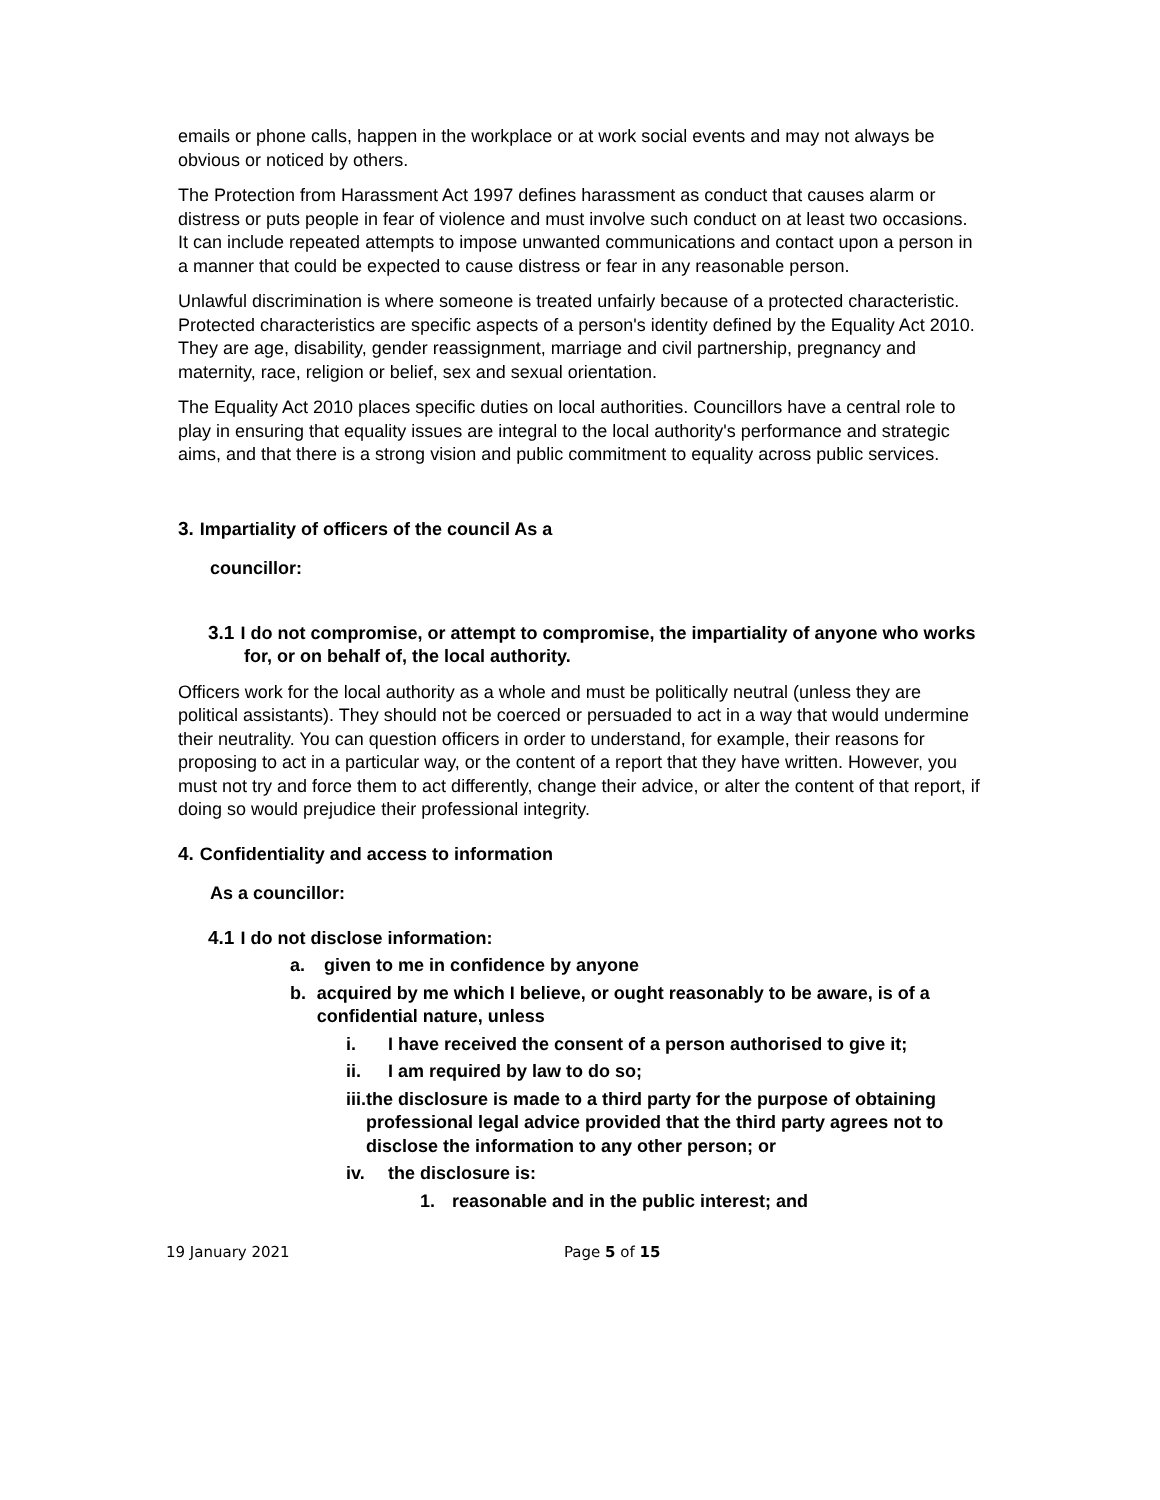emails or phone calls, happen in the workplace or at work social events and may not always be obvious or noticed by others.
The Protection from Harassment Act 1997 defines harassment as conduct that causes alarm or distress or puts people in fear of violence and must involve such conduct on at least two occasions. It can include repeated attempts to impose unwanted communications and contact upon a person in a manner that could be expected to cause distress or fear in any reasonable person.
Unlawful discrimination is where someone is treated unfairly because of a protected characteristic. Protected characteristics are specific aspects of a person's identity defined by the Equality Act 2010. They are age, disability, gender reassignment, marriage and civil partnership, pregnancy and maternity, race, religion or belief, sex and sexual orientation.
The Equality Act 2010 places specific duties on local authorities. Councillors have a central role to play in ensuring that equality issues are integral to the local authority's performance and strategic aims, and that there is a strong vision and public commitment to equality across public services.
3. Impartiality of officers of the council As a
councillor:
3.1 I do not compromise, or attempt to compromise, the impartiality of anyone who works for, or on behalf of, the local authority.
Officers work for the local authority as a whole and must be politically neutral (unless they are political assistants). They should not be coerced or persuaded to act in a way that would undermine their neutrality. You can question officers in order to understand, for example, their reasons for proposing to act in a particular way, or the content of a report that they have written. However, you must not try and force them to act differently, change their advice, or alter the content of that report, if doing so would prejudice their professional integrity.
4. Confidentiality and access to information
As a councillor:
4.1 I do not disclose information:
a. given to me in confidence by anyone
b. acquired by me which I believe, or ought reasonably to be aware, is of a confidential nature, unless
i. I have received the consent of a person authorised to give it;
ii. I am required by law to do so;
iii. the disclosure is made to a third party for the purpose of obtaining professional legal advice provided that the third party agrees not to disclose the information to any other person; or
iv. the disclosure is:
1. reasonable and in the public interest; and
19 January 2021 Page 5 of 15